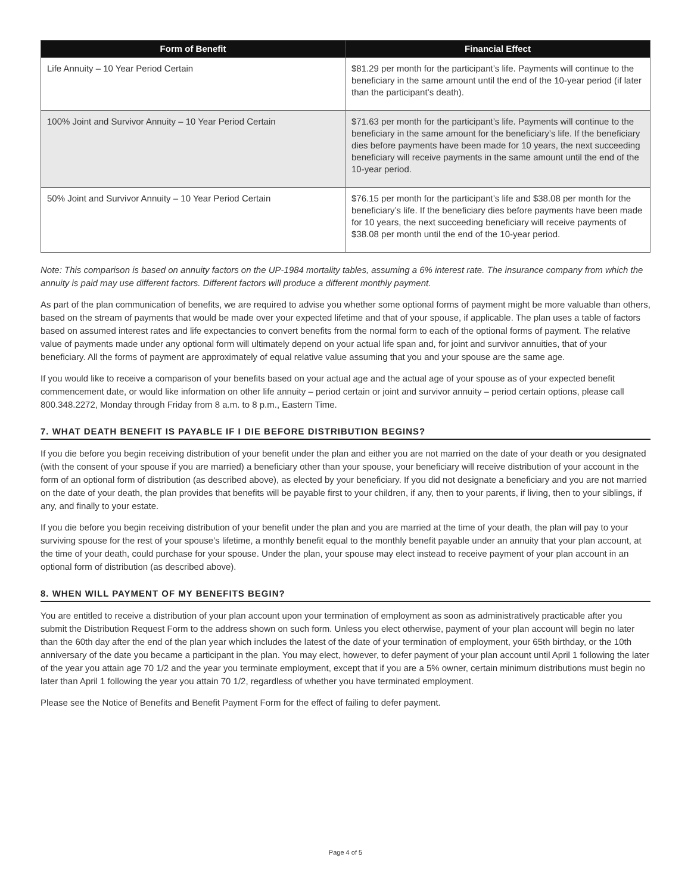| Form of Benefit | Financial Effect |
| --- | --- |
| Life Annuity – 10 Year Period Certain | $81.29 per month for the participant’s life. Payments will continue to the beneficiary in the same amount until the end of the 10-year period (if later than the participant’s death). |
| 100% Joint and Survivor Annuity – 10 Year Period Certain | $71.63 per month for the participant’s life. Payments will continue to the beneficiary in the same amount for the beneficiary’s life. If the beneficiary dies before payments have been made for 10 years, the next succeeding beneficiary will receive payments in the same amount until the end of the 10-year period. |
| 50% Joint and Survivor Annuity – 10 Year Period Certain | $76.15 per month for the participant’s life and $38.08 per month for the beneficiary’s life. If the beneficiary dies before payments have been made for 10 years, the next succeeding beneficiary will receive payments of $38.08 per month until the end of the 10-year period. |
Note: This comparison is based on annuity factors on the UP-1984 mortality tables, assuming a 6% interest rate. The insurance company from which the annuity is paid may use different factors. Different factors will produce a different monthly payment.
As part of the plan communication of benefits, we are required to advise you whether some optional forms of payment might be more valuable than others, based on the stream of payments that would be made over your expected lifetime and that of your spouse, if applicable. The plan uses a table of factors based on assumed interest rates and life expectancies to convert benefits from the normal form to each of the optional forms of payment. The relative value of payments made under any optional form will ultimately depend on your actual life span and, for joint and survivor annuities, that of your beneficiary. All the forms of payment are approximately of equal relative value assuming that you and your spouse are the same age.
If you would like to receive a comparison of your benefits based on your actual age and the actual age of your spouse as of your expected benefit commencement date, or would like information on other life annuity – period certain or joint and survivor annuity – period certain options, please call 800.348.2272, Monday through Friday from 8 a.m. to 8 p.m., Eastern Time.
7. WHAT DEATH BENEFIT IS PAYABLE IF I DIE BEFORE DISTRIBUTION BEGINS?
If you die before you begin receiving distribution of your benefit under the plan and either you are not married on the date of your death or you designated (with the consent of your spouse if you are married) a beneficiary other than your spouse, your beneficiary will receive distribution of your account in the form of an optional form of distribution (as described above), as elected by your beneficiary. If you did not designate a beneficiary and you are not married on the date of your death, the plan provides that benefits will be payable first to your children, if any, then to your parents, if living, then to your siblings, if any, and finally to your estate.
If you die before you begin receiving distribution of your benefit under the plan and you are married at the time of your death, the plan will pay to your surviving spouse for the rest of your spouse’s lifetime, a monthly benefit equal to the monthly benefit payable under an annuity that your plan account, at the time of your death, could purchase for your spouse. Under the plan, your spouse may elect instead to receive payment of your plan account in an optional form of distribution (as described above).
8. WHEN WILL PAYMENT OF MY BENEFITS BEGIN?
You are entitled to receive a distribution of your plan account upon your termination of employment as soon as administratively practicable after you submit the Distribution Request Form to the address shown on such form. Unless you elect otherwise, payment of your plan account will begin no later than the 60th day after the end of the plan year which includes the latest of the date of your termination of employment, your 65th birthday, or the 10th anniversary of the date you became a participant in the plan. You may elect, however, to defer payment of your plan account until April 1 following the later of the year you attain age 70 1/2 and the year you terminate employment, except that if you are a 5% owner, certain minimum distributions must begin no later than April 1 following the year you attain 70 1/2, regardless of whether you have terminated employment.
Please see the Notice of Benefits and Benefit Payment Form for the effect of failing to defer payment.
Page 4 of 5